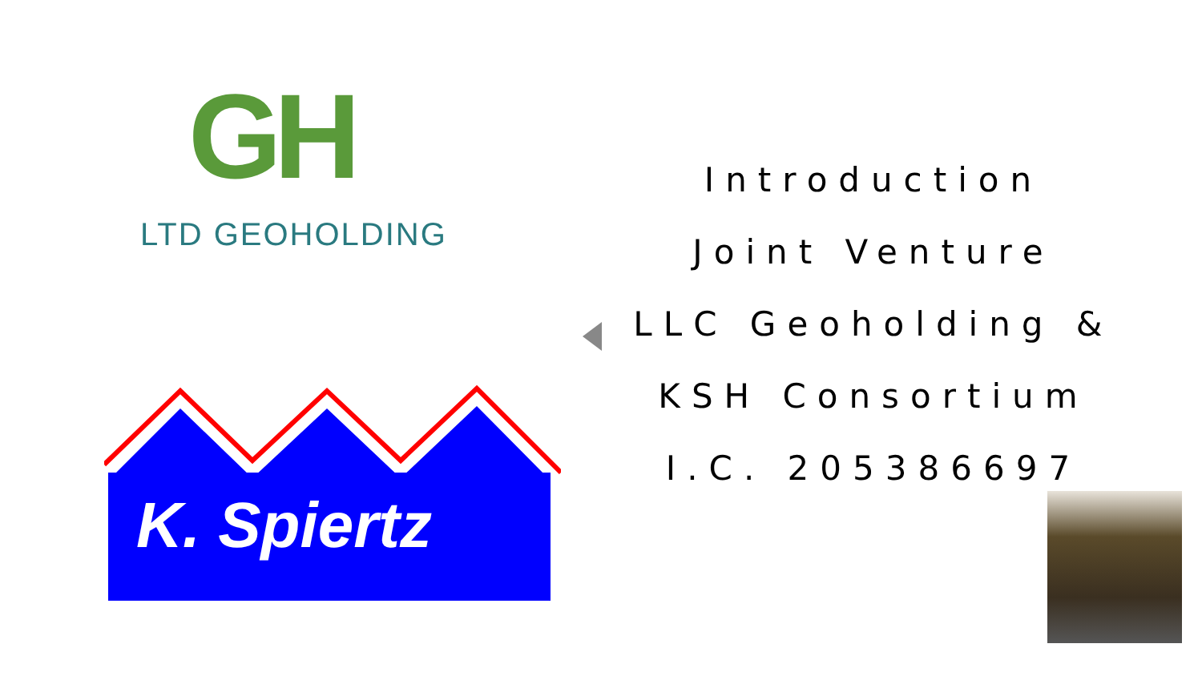GH
LTD GEOHOLDING
K. Spiertz
Introduction
Joint Venture
LLC Geoholding &
KSH Consortium
I.C. 205386697